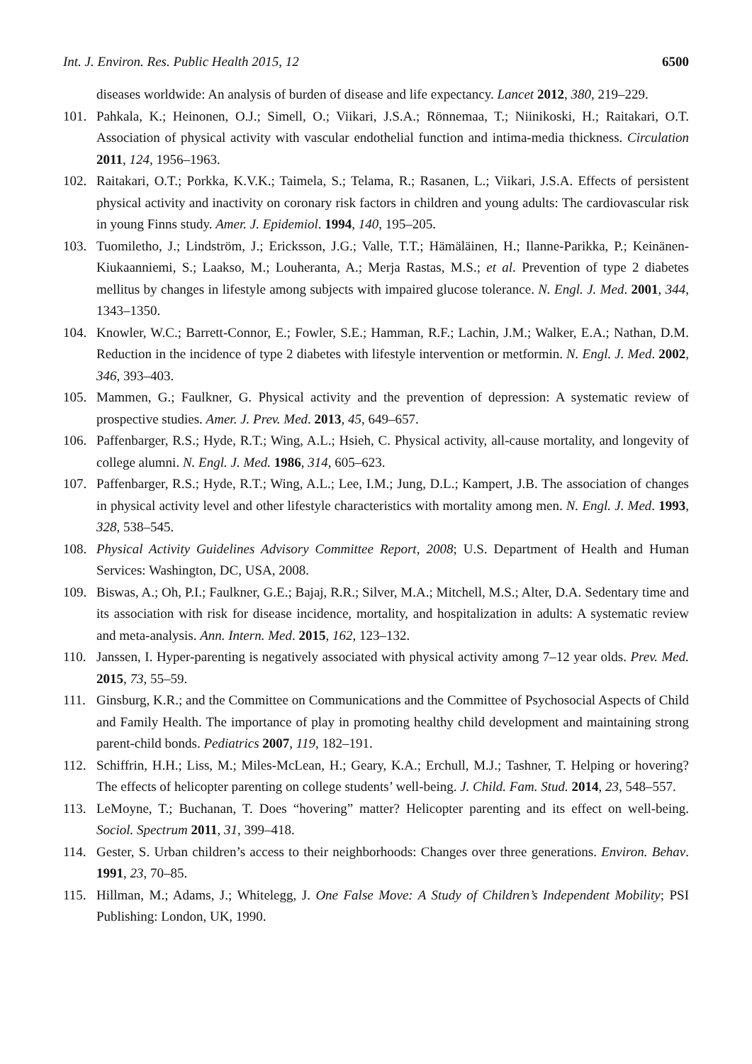Int. J. Environ. Res. Public Health 2015, 12 6500
diseases worldwide: An analysis of burden of disease and life expectancy. Lancet 2012, 380, 219–229.
101. Pahkala, K.; Heinonen, O.J.; Simell, O.; Viikari, J.S.A.; Rönnemaa, T.; Niinikoski, H.; Raitakari, O.T. Association of physical activity with vascular endothelial function and intima-media thickness. Circulation 2011, 124, 1956–1963.
102. Raitakari, O.T.; Porkka, K.V.K.; Taimela, S.; Telama, R.; Rasanen, L.; Viikari, J.S.A. Effects of persistent physical activity and inactivity on coronary risk factors in children and young adults: The cardiovascular risk in young Finns study. Amer. J. Epidemiol. 1994, 140, 195–205.
103. Tuomiletho, J.; Lindström, J.; Ericksson, J.G.; Valle, T.T.; Hämäläinen, H.; Ilanne-Parikka, P.; Keinänen-Kiukaanniemi, S.; Laakso, M.; Louheranta, A.; Merja Rastas, M.S.; et al. Prevention of type 2 diabetes mellitus by changes in lifestyle among subjects with impaired glucose tolerance. N. Engl. J. Med. 2001, 344, 1343–1350.
104. Knowler, W.C.; Barrett-Connor, E.; Fowler, S.E.; Hamman, R.F.; Lachin, J.M.; Walker, E.A.; Nathan, D.M. Reduction in the incidence of type 2 diabetes with lifestyle intervention or metformin. N. Engl. J. Med. 2002, 346, 393–403.
105. Mammen, G.; Faulkner, G. Physical activity and the prevention of depression: A systematic review of prospective studies. Amer. J. Prev. Med. 2013, 45, 649–657.
106. Paffenbarger, R.S.; Hyde, R.T.; Wing, A.L.; Hsieh, C. Physical activity, all-cause mortality, and longevity of college alumni. N. Engl. J. Med. 1986, 314, 605–623.
107. Paffenbarger, R.S.; Hyde, R.T.; Wing, A.L.; Lee, I.M.; Jung, D.L.; Kampert, J.B. The association of changes in physical activity level and other lifestyle characteristics with mortality among men. N. Engl. J. Med. 1993, 328, 538–545.
108. Physical Activity Guidelines Advisory Committee Report, 2008; U.S. Department of Health and Human Services: Washington, DC, USA, 2008.
109. Biswas, A.; Oh, P.I.; Faulkner, G.E.; Bajaj, R.R.; Silver, M.A.; Mitchell, M.S.; Alter, D.A. Sedentary time and its association with risk for disease incidence, mortality, and hospitalization in adults: A systematic review and meta-analysis. Ann. Intern. Med. 2015, 162, 123–132.
110. Janssen, I. Hyper-parenting is negatively associated with physical activity among 7–12 year olds. Prev. Med. 2015, 73, 55–59.
111. Ginsburg, K.R.; and the Committee on Communications and the Committee of Psychosocial Aspects of Child and Family Health. The importance of play in promoting healthy child development and maintaining strong parent-child bonds. Pediatrics 2007, 119, 182–191.
112. Schiffrin, H.H.; Liss, M.; Miles-McLean, H.; Geary, K.A.; Erchull, M.J.; Tashner, T. Helping or hovering? The effects of helicopter parenting on college students’ well-being. J. Child. Fam. Stud. 2014, 23, 548–557.
113. LeMoyne, T.; Buchanan, T. Does “hovering” matter? Helicopter parenting and its effect on well-being. Sociol. Spectrum 2011, 31, 399–418.
114. Gester, S. Urban children’s access to their neighborhoods: Changes over three generations. Environ. Behav. 1991, 23, 70–85.
115. Hillman, M.; Adams, J.; Whitelegg, J. One False Move: A Study of Children’s Independent Mobility; PSI Publishing: London, UK, 1990.